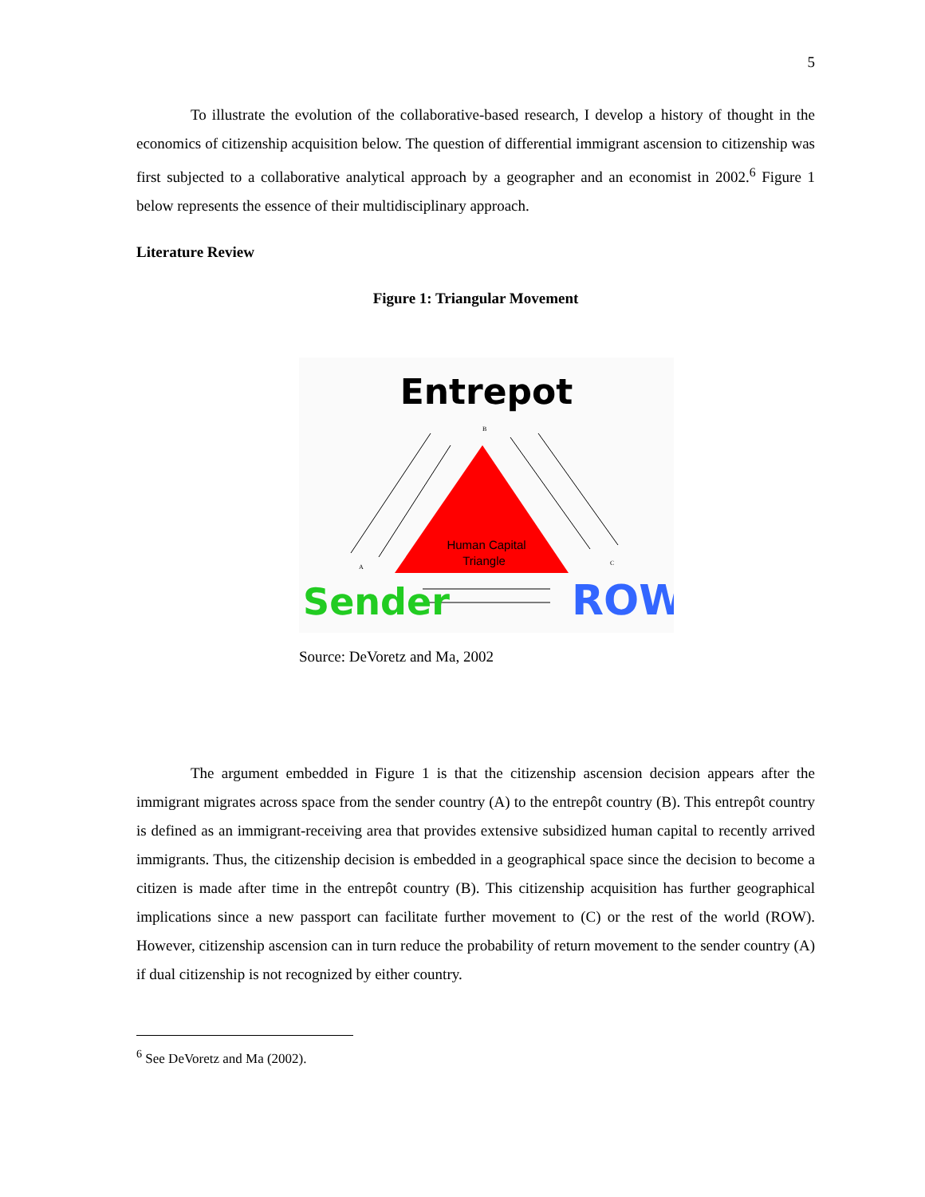5
To illustrate the evolution of the collaborative-based research, I develop a history of thought in the economics of citizenship acquisition below. The question of differential immigrant ascension to citizenship was first subjected to a collaborative analytical approach by a geographer and an economist in 2002.<sup>6</sup> Figure 1 below represents the essence of their multidisciplinary approach.
Literature Review
Figure 1: Triangular Movement
Entrepot
B
Human Capital
Triangle
A
C
Sender
ROW
Source: DeVoretz and Ma, 2002
The argument embedded in Figure 1 is that the citizenship ascension decision appears after the immigrant migrates across space from the sender country (A) to the entrepôt country (B). This entrepôt country is defined as an immigrant-receiving area that provides extensive subsidized human capital to recently arrived immigrants. Thus, the citizenship decision is embedded in a geographical space since the decision to become a citizen is made after time in the entrepôt country (B). This citizenship acquisition has further geographical implications since a new passport can facilitate further movement to (C) or the rest of the world (ROW). However, citizenship ascension can in turn reduce the probability of return movement to the sender country (A) if dual citizenship is not recognized by either country.
<sup>6</sup> See DeVoretz and Ma (2002).